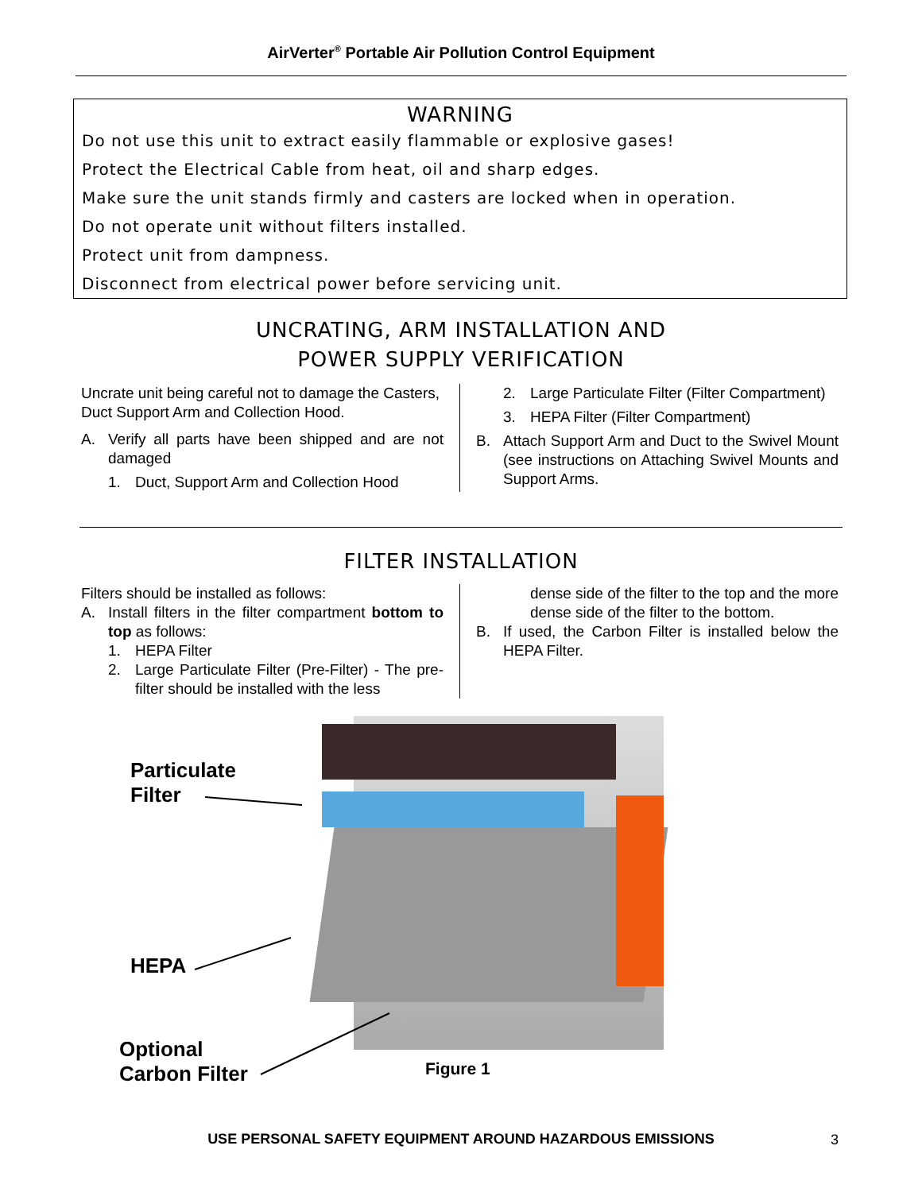AirVerter<sup>®</sup> Portable Air Pollution Control Equipment
WARNING
Do not use this unit to extract easily flammable or explosive gases!
Protect the Electrical Cable from heat, oil and sharp edges.
Make sure the unit stands firmly and casters are locked when in operation.
Do not operate unit without filters installed.
Protect unit from dampness.
Disconnect from electrical power before servicing unit.
UNCRATING, ARM INSTALLATION AND
POWER SUPPLY VERIFICATION
Uncrate unit being careful not to damage the Casters, Duct Support Arm and Collection Hood.
A. Verify all parts have been shipped and are not damaged
1. Duct, Support Arm and Collection Hood
2. Large Particulate Filter (Filter Compartment)
3. HEPA Filter (Filter Compartment)
B. Attach Support Arm and Duct to the Swivel Mount (see instructions on Attaching Swivel Mounts and Support Arms.
FILTER INSTALLATION
Filters should be installed as follows:
A. Install filters in the filter compartment bottom to top as follows:
1. HEPA Filter
2. Large Particulate Filter (Pre-Filter) - The pre-filter should be installed with the less
dense side of the filter to the top and the more dense side of the filter to the bottom.
B. If used, the Carbon Filter is installed below the HEPA Filter.
Particulate
Filter
HEPA
Optional
Carbon Filter
Figure 1
USE PERSONAL SAFETY EQUIPMENT AROUND HAZARDOUS EMISSIONS 3